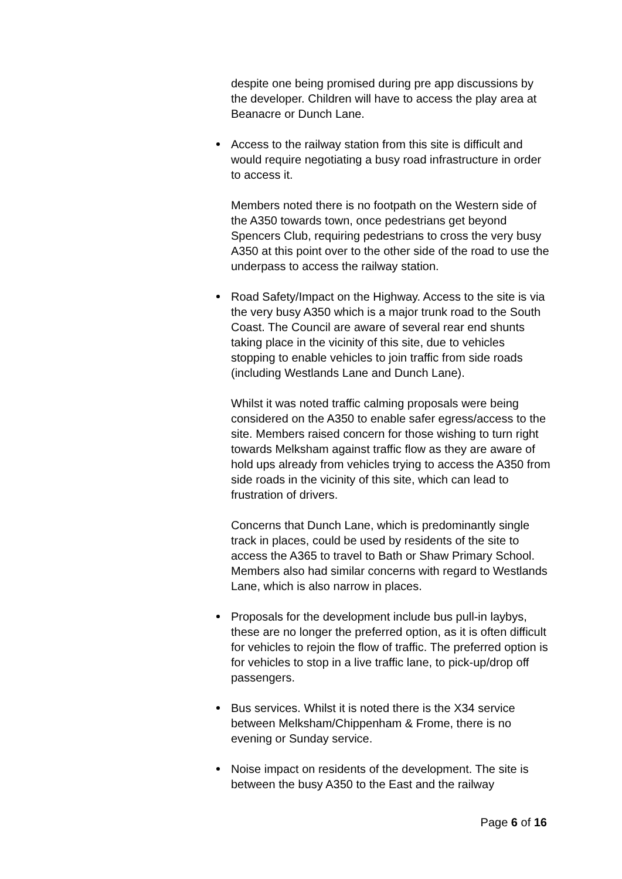despite one being promised during pre app discussions by the developer. Children will have to access the play area at Beanacre or Dunch Lane.
Access to the railway station from this site is difficult and would require negotiating a busy road infrastructure in order to access it.
Members noted there is no footpath on the Western side of the A350 towards town, once pedestrians get beyond Spencers Club, requiring pedestrians to cross the very busy A350 at this point over to the other side of the road to use the underpass to access the railway station.
Road Safety/Impact on the Highway. Access to the site is via the very busy A350 which is a major trunk road to the South Coast. The Council are aware of several rear end shunts taking place in the vicinity of this site, due to vehicles stopping to enable vehicles to join traffic from side roads (including Westlands Lane and Dunch Lane).
Whilst it was noted traffic calming proposals were being considered on the A350 to enable safer egress/access to the site. Members raised concern for those wishing to turn right towards Melksham against traffic flow as they are aware of hold ups already from vehicles trying to access the A350 from side roads in the vicinity of this site, which can lead to frustration of drivers.
Concerns that Dunch Lane, which is predominantly single track in places, could be used by residents of the site to access the A365 to travel to Bath or Shaw Primary School. Members also had similar concerns with regard to Westlands Lane, which is also narrow in places.
Proposals for the development include bus pull-in laybys, these are no longer the preferred option, as it is often difficult for vehicles to rejoin the flow of traffic. The preferred option is for vehicles to stop in a live traffic lane, to pick-up/drop off passengers.
Bus services. Whilst it is noted there is the X34 service between Melksham/Chippenham & Frome, there is no evening or Sunday service.
Noise impact on residents of the development. The site is between the busy A350 to the East and the railway
Page 6 of 16